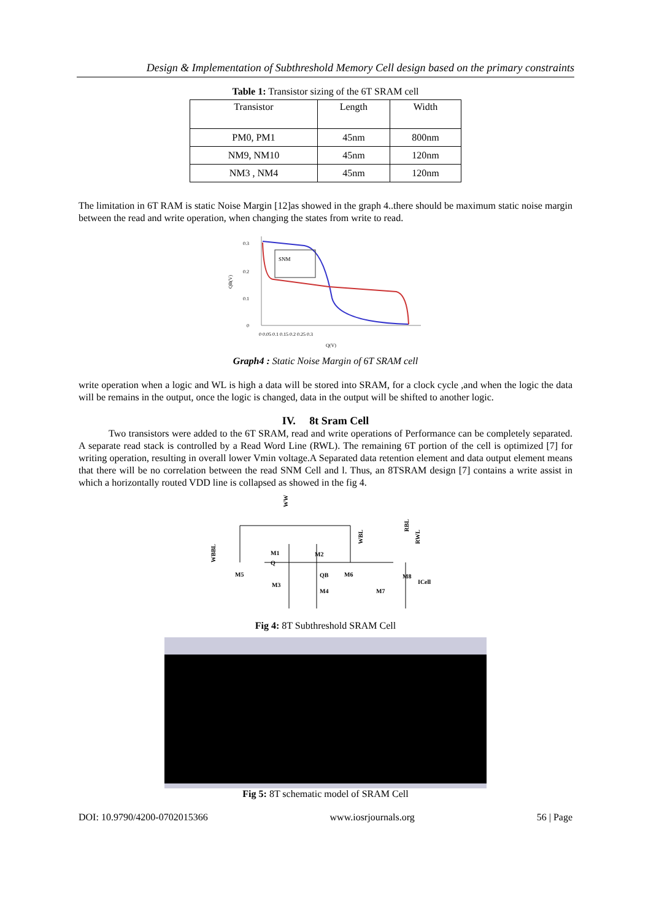Design & Implementation of Subthreshold Memory Cell design based on the primary constraints
Table 1: Transistor sizing of the 6T SRAM cell
| Transistor | Length | Width |
| --- | --- | --- |
| PM0, PM1 | 45nm | 800nm |
| NM9, NM10 | 45nm | 120nm |
| NM3 , NM4 | 45nm | 120nm |
The limitation in 6T RAM is static Noise Margin [12]as showed in the graph 4..there should be maximum static noise margin between the read and write operation, when changing the states from write to read.
0.3
0.2
0.1
0
QB(V)
SNM
0 0.05 0.1 0.15 0.2 0.25 0.3
Q(V)
Graph4 : Static Noise Margin of 6T SRAM cell
write operation when a logic and WL is high a data will be stored into SRAM, for a clock cycle ,and when the logic the data will be remains in the output, once the logic is changed, data in the output will be shifted to another logic.
IV. 8t Sram Cell
Two transistors were added to the 6T SRAM, read and write operations of Performance can be completely separated. A separate read stack is controlled by a Read Word Line (RWL). The remaining 6T portion of the cell is optimized [7] for writing operation, resulting in overall lower Vmin voltage.A Separated data retention element and data output element means that there will be no correlation between the read SNM Cell and l. Thus, an 8TSRAM design [7] contains a write assist in which a horizontally routed VDD line is collapsed as showed in the fig 4.
WWL
M1
M2
Q
QB
M5
M6
M3
M4
M7
M8
ICell
WBBL
WBL
RBL
RWL
Fig 4: 8T Subthreshold SRAM Cell
Fig 5: 8T schematic model of SRAM Cell
DOI: 10.9790/4200-0702015366 www.iosrjournals.org 56 | Page